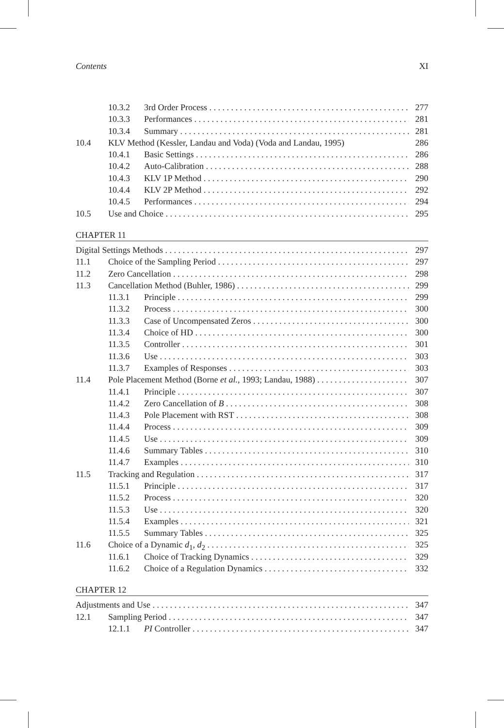Contents XI
10.3.2 3rd Order Process 277
10.3.3 Performances 281
10.3.4 Summary 281
10.4 KLV Method (Kessler, Landau and Voda) (Voda and Landau, 1995) 286
10.4.1 Basic Settings 286
10.4.2 Auto-Calibration 288
10.4.3 KLV 1P Method 290
10.4.4 KLV 2P Method 292
10.4.5 Performances 294
10.5 Use and Choice 295
CHAPTER 11
Digital Settings Methods 297
11.1 Choice of the Sampling Period 297
11.2 Zero Cancellation 298
11.3 Cancellation Method (Buhler, 1986) 299
11.3.1 Principle 299
11.3.2 Process 300
11.3.3 Case of Uncompensated Zeros 300
11.3.4 Choice of HD 300
11.3.5 Controller 301
11.3.6 Use 303
11.3.7 Examples of Responses 303
11.4 Pole Placement Method (Borne et al., 1993; Landau, 1988) 307
11.4.1 Principle 307
11.4.2 Zero Cancellation of B 308
11.4.3 Pole Placement with RST 308
11.4.4 Process 309
11.4.5 Use 309
11.4.6 Summary Tables 310
11.4.7 Examples 310
11.5 Tracking and Regulation 317
11.5.1 Principle 317
11.5.2 Process 320
11.5.3 Use 320
11.5.4 Examples 321
11.5.5 Summary Tables 325
11.6 Choice of a Dynamic d<sub>1</sub>, d<sub>2</sub> 325
11.6.1 Choice of Tracking Dynamics 329
11.6.2 Choice of a Regulation Dynamics 332
CHAPTER 12
Adjustments and Use 347
12.1 Sampling Period 347
12.1.1 PI Controller 347